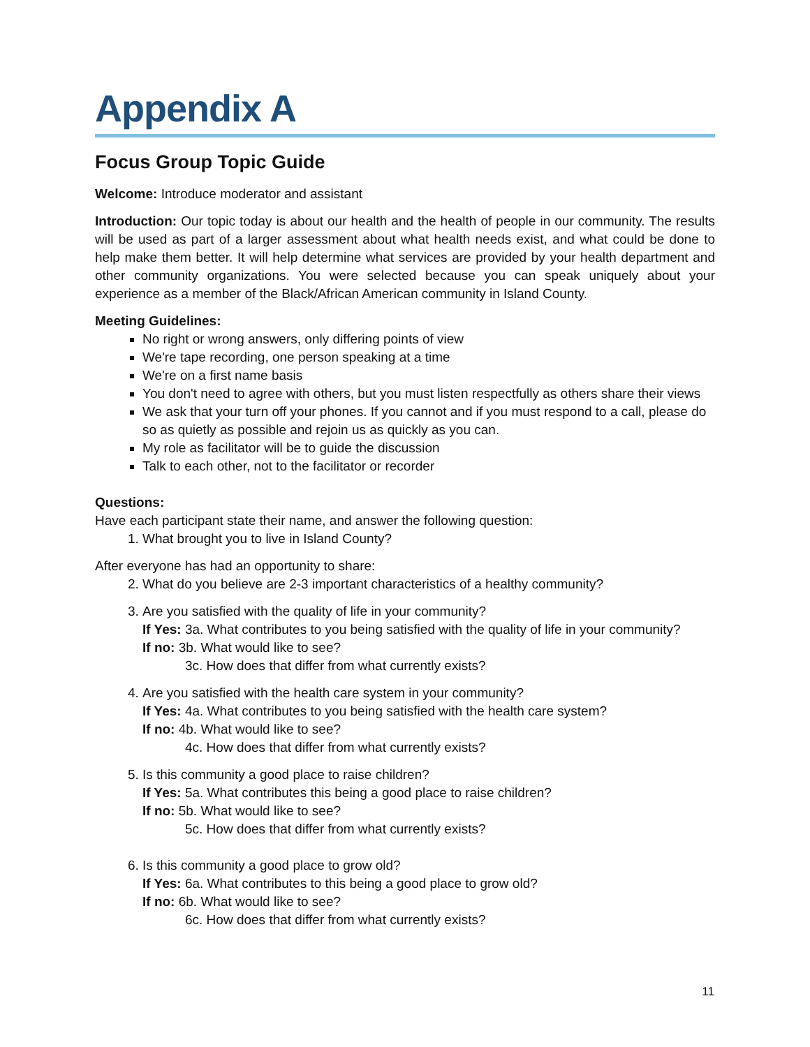Appendix A
Focus Group Topic Guide
Welcome: Introduce moderator and assistant
Introduction: Our topic today is about our health and the health of people in our community. The results will be used as part of a larger assessment about what health needs exist, and what could be done to help make them better. It will help determine what services are provided by your health department and other community organizations. You were selected because you can speak uniquely about your experience as a member of the Black/African American community in Island County.
Meeting Guidelines:
No right or wrong answers, only differing points of view
We're tape recording, one person speaking at a time
We're on a first name basis
You don't need to agree with others, but you must listen respectfully as others share their views
We ask that your turn off your phones. If you cannot and if you must respond to a call, please do so as quietly as possible and rejoin us as quickly as you can.
My role as facilitator will be to guide the discussion
Talk to each other, not to the facilitator or recorder
Questions:
Have each participant state their name, and answer the following question:
1. What brought you to live in Island County?
After everyone has had an opportunity to share:
2. What do you believe are 2-3 important characteristics of a healthy community?
3. Are you satisfied with the quality of life in your community?
If Yes: 3a. What contributes to you being satisfied with the quality of life in your community?
If no: 3b. What would like to see?
3c. How does that differ from what currently exists?
4. Are you satisfied with the health care system in your community?
If Yes: 4a. What contributes to you being satisfied with the health care system?
If no: 4b. What would like to see?
4c. How does that differ from what currently exists?
5. Is this community a good place to raise children?
If Yes: 5a. What contributes this being a good place to raise children?
If no: 5b. What would like to see?
5c. How does that differ from what currently exists?
6. Is this community a good place to grow old?
If Yes: 6a. What contributes to this being a good place to grow old?
If no: 6b. What would like to see?
6c. How does that differ from what currently exists?
11